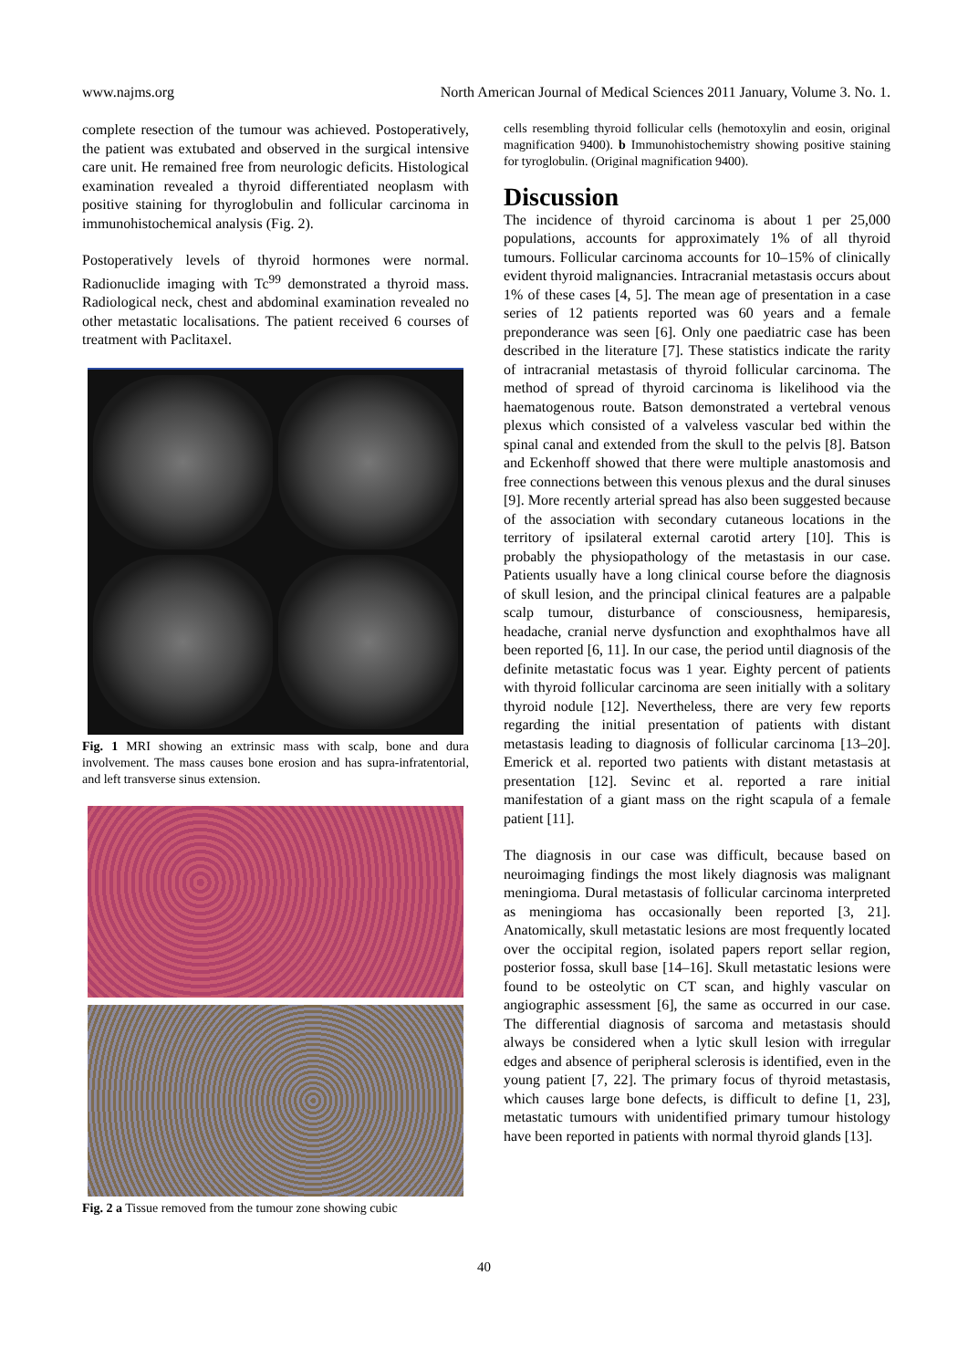www.najms.org North American Journal of Medical Sciences 2011 January, Volume 3. No. 1.
complete resection of the tumour was achieved. Postoperatively, the patient was extubated and observed in the surgical intensive care unit. He remained free from neurologic deficits. Histological examination revealed a thyroid differentiated neoplasm with positive staining for thyroglobulin and follicular carcinoma in immunohistochemical analysis (Fig. 2).
Postoperatively levels of thyroid hormones were normal. Radionuclide imaging with Tc<sup>99</sup> demonstrated a thyroid mass. Radiological neck, chest and abdominal examination revealed no other metastatic localisations. The patient received 6 courses of treatment with Paclitaxel.
Fig. 1 MRI showing an extrinsic mass with scalp, bone and dura involvement. The mass causes bone erosion and has supra-infratentorial, and left transverse sinus extension.
Fig. 2 a Tissue removed from the tumour zone showing cubic
cells resembling thyroid follicular cells (hemotoxylin and eosin, original magnification 9400). b Immunohistochemistry showing positive staining for tyroglobulin. (Original magnification 9400).
Discussion
The incidence of thyroid carcinoma is about 1 per 25,000 populations, accounts for approximately 1% of all thyroid tumours. Follicular carcinoma accounts for 10–15% of clinically evident thyroid malignancies. Intracranial metastasis occurs about 1% of these cases [4, 5]. The mean age of presentation in a case series of 12 patients reported was 60 years and a female preponderance was seen [6]. Only one paediatric case has been described in the literature [7]. These statistics indicate the rarity of intracranial metastasis of thyroid follicular carcinoma. The method of spread of thyroid carcinoma is likelihood via the haematogenous route. Batson demonstrated a vertebral venous plexus which consisted of a valveless vascular bed within the spinal canal and extended from the skull to the pelvis [8]. Batson and Eckenhoff showed that there were multiple anastomosis and free connections between this venous plexus and the dural sinuses [9]. More recently arterial spread has also been suggested because of the association with secondary cutaneous locations in the territory of ipsilateral external carotid artery [10]. This is probably the physiopathology of the metastasis in our case. Patients usually have a long clinical course before the diagnosis of skull lesion, and the principal clinical features are a palpable scalp tumour, disturbance of consciousness, hemiparesis, headache, cranial nerve dysfunction and exophthalmos have all been reported [6, 11]. In our case, the period until diagnosis of the definite metastatic focus was 1 year. Eighty percent of patients with thyroid follicular carcinoma are seen initially with a solitary thyroid nodule [12]. Nevertheless, there are very few reports regarding the initial presentation of patients with distant metastasis leading to diagnosis of follicular carcinoma [13–20]. Emerick et al. reported two patients with distant metastasis at presentation [12]. Sevinc et al. reported a rare initial manifestation of a giant mass on the right scapula of a female patient [11].
The diagnosis in our case was difficult, because based on neuroimaging findings the most likely diagnosis was malignant meningioma. Dural metastasis of follicular carcinoma interpreted as meningioma has occasionally been reported [3, 21]. Anatomically, skull metastatic lesions are most frequently located over the occipital region, isolated papers report sellar region, posterior fossa, skull base [14–16]. Skull metastatic lesions were found to be osteolytic on CT scan, and highly vascular on angiographic assessment [6], the same as occurred in our case. The differential diagnosis of sarcoma and metastasis should always be considered when a lytic skull lesion with irregular edges and absence of peripheral sclerosis is identified, even in the young patient [7, 22]. The primary focus of thyroid metastasis, which causes large bone defects, is difficult to define [1, 23], metastatic tumours with unidentified primary tumour histology have been reported in patients with normal thyroid glands [13].
40